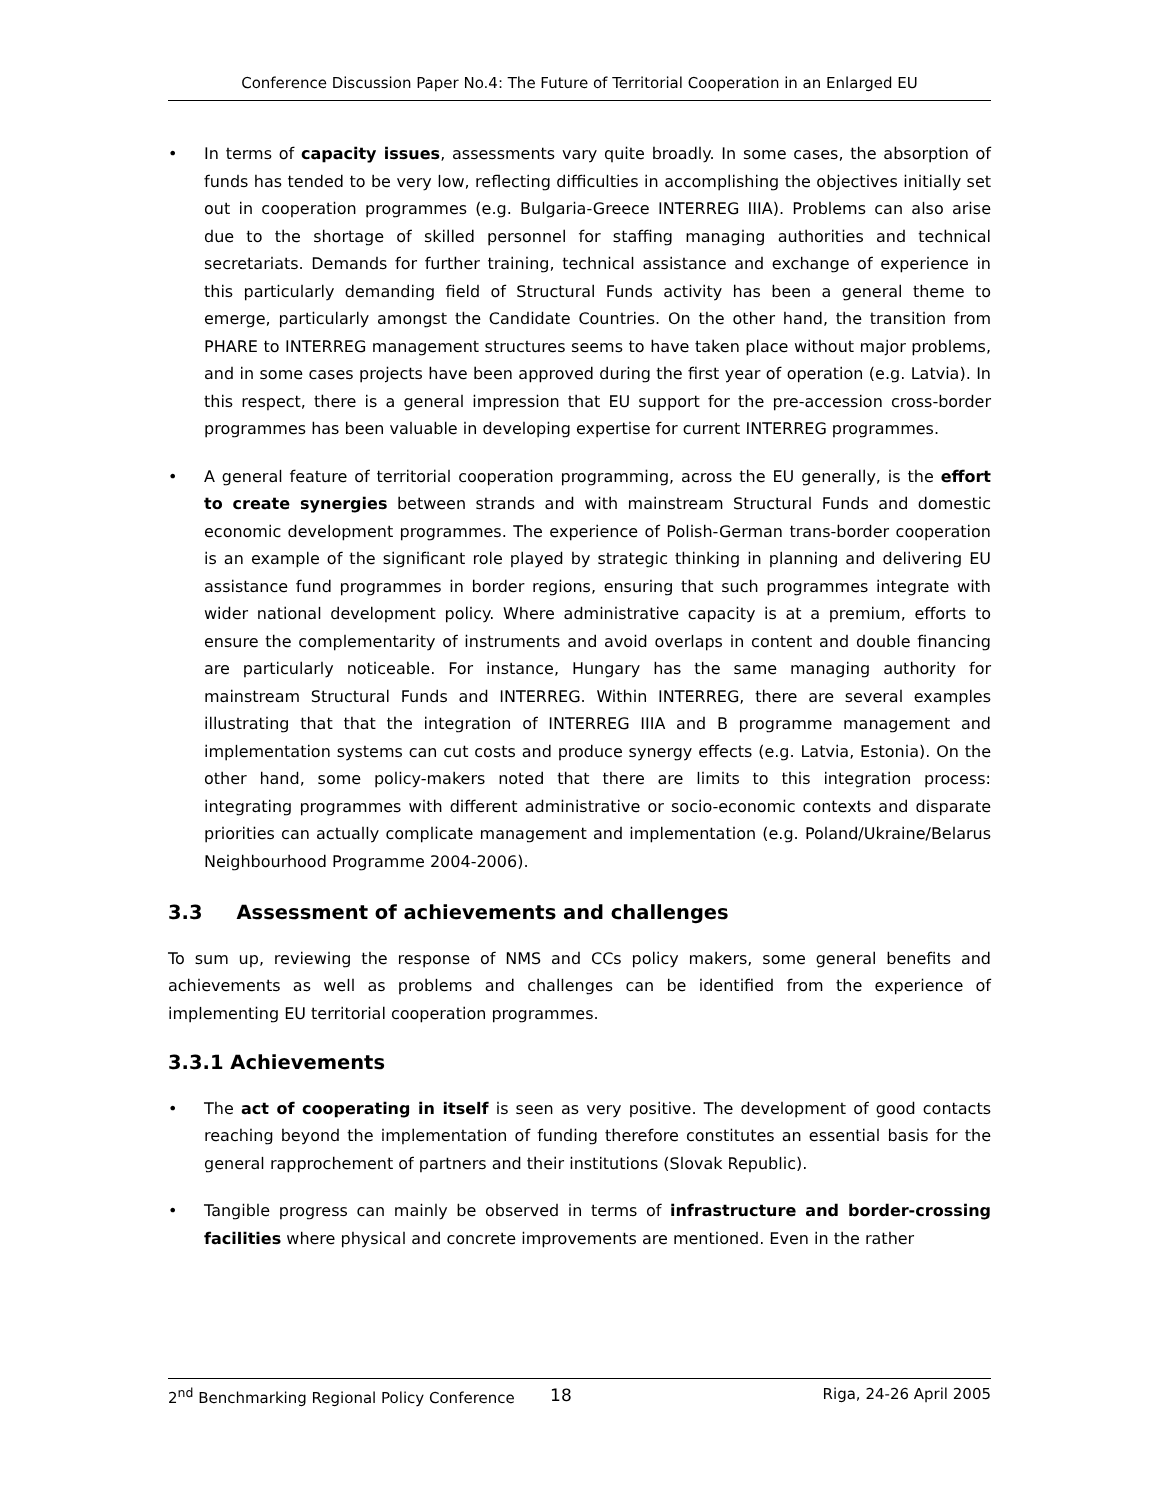Conference Discussion Paper No.4: The Future of Territorial Cooperation in an Enlarged EU
• In terms of capacity issues, assessments vary quite broadly. In some cases, the absorption of funds has tended to be very low, reflecting difficulties in accomplishing the objectives initially set out in cooperation programmes (e.g. Bulgaria-Greece INTERREG IIIA). Problems can also arise due to the shortage of skilled personnel for staffing managing authorities and technical secretariats. Demands for further training, technical assistance and exchange of experience in this particularly demanding field of Structural Funds activity has been a general theme to emerge, particularly amongst the Candidate Countries. On the other hand, the transition from PHARE to INTERREG management structures seems to have taken place without major problems, and in some cases projects have been approved during the first year of operation (e.g. Latvia). In this respect, there is a general impression that EU support for the pre-accession cross-border programmes has been valuable in developing expertise for current INTERREG programmes.
• A general feature of territorial cooperation programming, across the EU generally, is the effort to create synergies between strands and with mainstream Structural Funds and domestic economic development programmes. The experience of Polish-German trans-border cooperation is an example of the significant role played by strategic thinking in planning and delivering EU assistance fund programmes in border regions, ensuring that such programmes integrate with wider national development policy. Where administrative capacity is at a premium, efforts to ensure the complementarity of instruments and avoid overlaps in content and double financing are particularly noticeable. For instance, Hungary has the same managing authority for mainstream Structural Funds and INTERREG. Within INTERREG, there are several examples illustrating that that the integration of INTERREG IIIA and B programme management and implementation systems can cut costs and produce synergy effects (e.g. Latvia, Estonia). On the other hand, some policy-makers noted that there are limits to this integration process: integrating programmes with different administrative or socio-economic contexts and disparate priorities can actually complicate management and implementation (e.g. Poland/Ukraine/Belarus Neighbourhood Programme 2004-2006).
3.3 Assessment of achievements and challenges
To sum up, reviewing the response of NMS and CCs policy makers, some general benefits and achievements as well as problems and challenges can be identified from the experience of implementing EU territorial cooperation programmes.
3.3.1 Achievements
• The act of cooperating in itself is seen as very positive. The development of good contacts reaching beyond the implementation of funding therefore constitutes an essential basis for the general rapprochement of partners and their institutions (Slovak Republic).
• Tangible progress can mainly be observed in terms of infrastructure and border-crossing facilities where physical and concrete improvements are mentioned. Even in the rather
2<sup>nd</sup> Benchmarking Regional Policy Conference 18 Riga, 24-26 April 2005